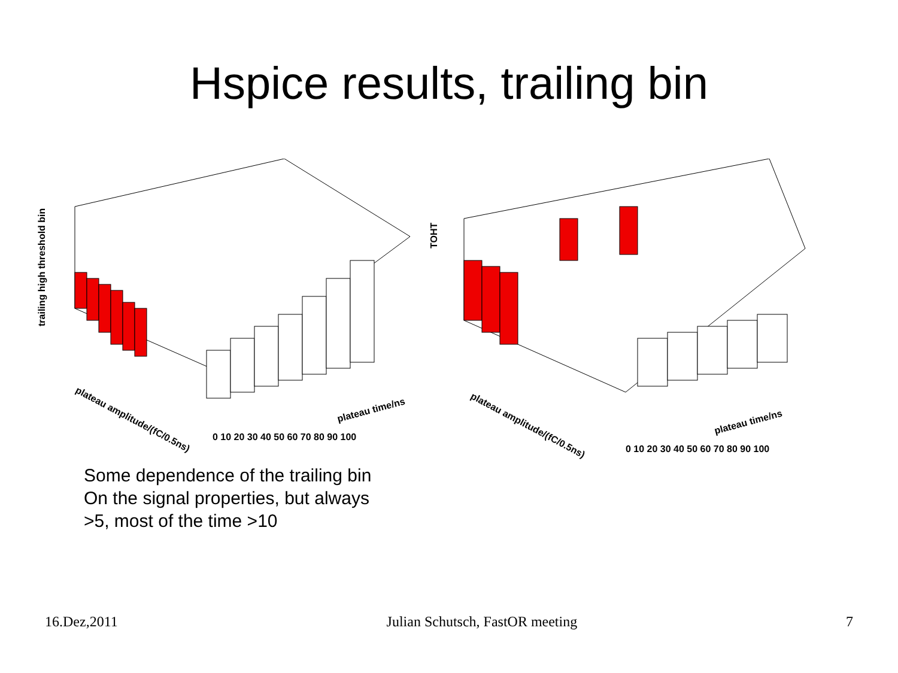Hspice results, trailing bin
trailing high threshold bin
plateau amplitude/(fC/0.5ns)
plateau time/ns
0 10 20 30 40 50 60 70 80 90 100
TOHT
plateau amplitude/(fC/0.5ns)
plateau time/ns
0 10 20 30 40 50 60 70 80 90 100
Some dependence of the trailing bin
On the signal properties, but always
>5, most of the time >10
16.Dez,2011 Julian Schutsch, FastOR meeting 7